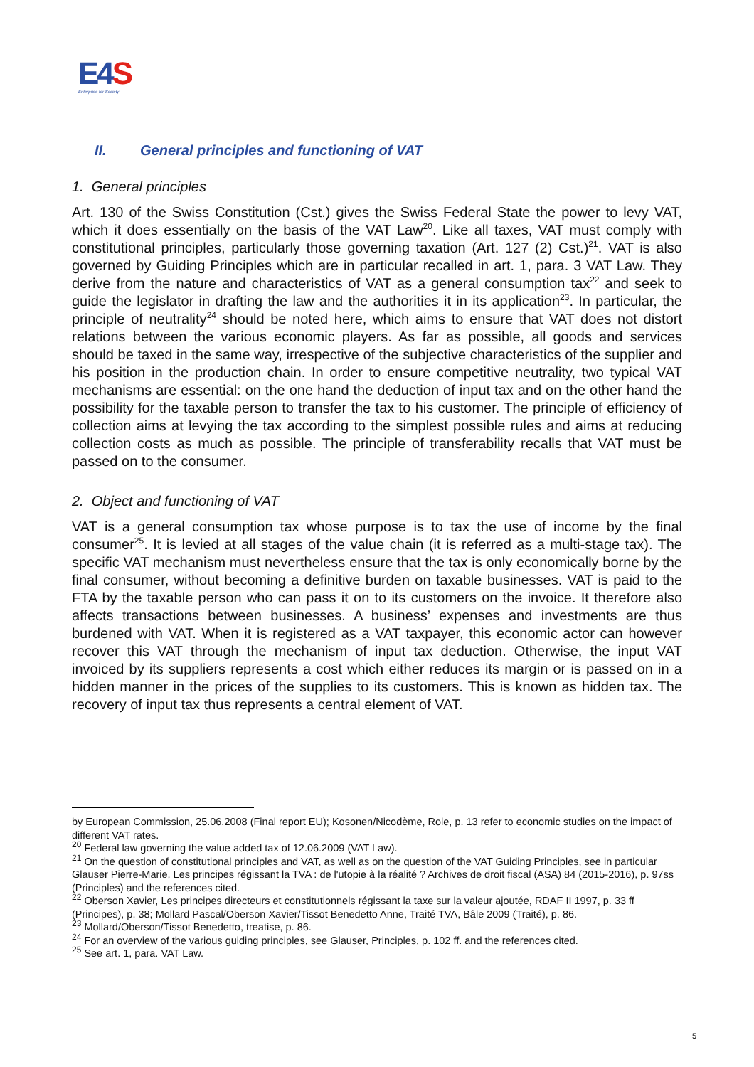E4S
Enterprise for Society
II. General principles and functioning of VAT
1. General principles
Art. 130 of the Swiss Constitution (Cst.) gives the Swiss Federal State the power to levy VAT, which it does essentially on the basis of the VAT Law<sup>20</sup>. Like all taxes, VAT must comply with constitutional principles, particularly those governing taxation (Art. 127 (2) Cst.)<sup>21</sup>. VAT is also governed by Guiding Principles which are in particular recalled in art. 1, para. 3 VAT Law. They derive from the nature and characteristics of VAT as a general consumption tax<sup>22</sup> and seek to guide the legislator in drafting the law and the authorities it in its application<sup>23</sup>. In particular, the principle of neutrality<sup>24</sup> should be noted here, which aims to ensure that VAT does not distort relations between the various economic players. As far as possible, all goods and services should be taxed in the same way, irrespective of the subjective characteristics of the supplier and his position in the production chain. In order to ensure competitive neutrality, two typical VAT mechanisms are essential: on the one hand the deduction of input tax and on the other hand the possibility for the taxable person to transfer the tax to his customer. The principle of efficiency of collection aims at levying the tax according to the simplest possible rules and aims at reducing collection costs as much as possible. The principle of transferability recalls that VAT must be passed on to the consumer.
2. Object and functioning of VAT
VAT is a general consumption tax whose purpose is to tax the use of income by the final consumer<sup>25</sup>. It is levied at all stages of the value chain (it is referred as a multi-stage tax). The specific VAT mechanism must nevertheless ensure that the tax is only economically borne by the final consumer, without becoming a definitive burden on taxable businesses. VAT is paid to the FTA by the taxable person who can pass it on to its customers on the invoice. It therefore also affects transactions between businesses. A business’ expenses and investments are thus burdened with VAT. When it is registered as a VAT taxpayer, this economic actor can however recover this VAT through the mechanism of input tax deduction. Otherwise, the input VAT invoiced by its suppliers represents a cost which either reduces its margin or is passed on in a hidden manner in the prices of the supplies to its customers. This is known as hidden tax. The recovery of input tax thus represents a central element of VAT.
by European Commission, 25.06.2008 (Final report EU); Kosonen/Nicodème, Role, p. 13 refer to economic studies on the impact of different VAT rates.
<sup>20</sup> Federal law governing the value added tax of 12.06.2009 (VAT Law).
<sup>21</sup> On the question of constitutional principles and VAT, as well as on the question of the VAT Guiding Principles, see in particular Glauser Pierre-Marie, Les principes régissant la TVA : de l'utopie à la réalité ? Archives de droit fiscal (ASA) 84 (2015-2016), p. 97ss (Principles) and the references cited.
<sup>22</sup> Oberson Xavier, Les principes directeurs et constitutionnels régissant la taxe sur la valeur ajoutée, RDAF II 1997, p. 33 ff (Principes), p. 38; Mollard Pascal/Oberson Xavier/Tissot Benedetto Anne, Traité TVA, Bâle 2009 (Traité), p. 86.
<sup>23</sup> Mollard/Oberson/Tissot Benedetto, treatise, p. 86.
<sup>24</sup> For an overview of the various guiding principles, see Glauser, Principles, p. 102 ff. and the references cited.
<sup>25</sup> See art. 1, para. VAT Law.
5